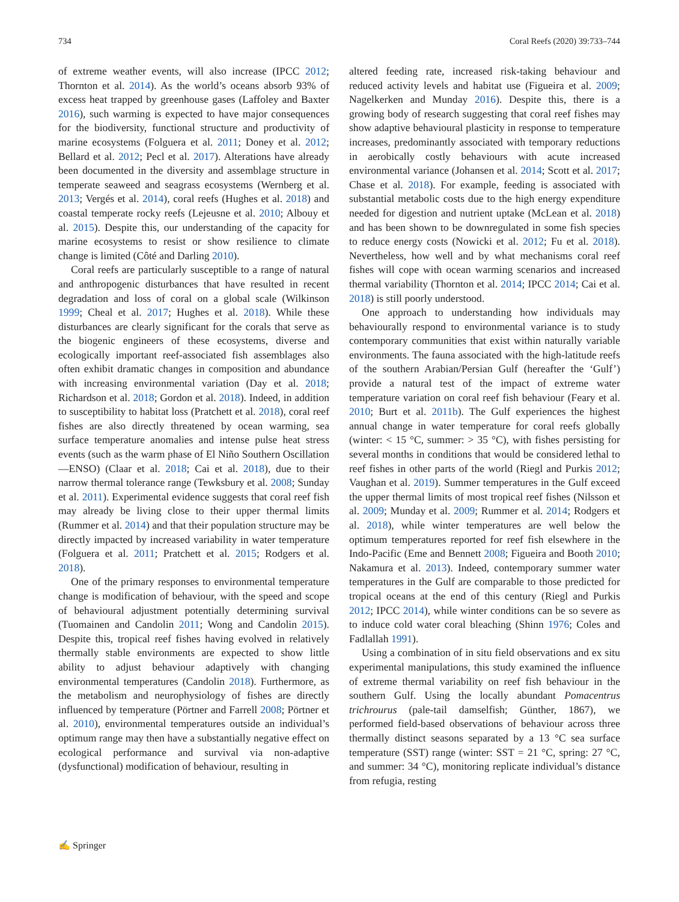734 Coral Reefs (2020) 39:733–744
of extreme weather events, will also increase (IPCC 2012; Thornton et al. 2014). As the world’s oceans absorb 93% of excess heat trapped by greenhouse gases (Laffoley and Baxter 2016), such warming is expected to have major consequences for the biodiversity, functional structure and productivity of marine ecosystems (Folguera et al. 2011; Doney et al. 2012; Bellard et al. 2012; Pecl et al. 2017). Alterations have already been documented in the diversity and assemblage structure in temperate seaweed and seagrass ecosystems (Wernberg et al. 2013; Vergés et al. 2014), coral reefs (Hughes et al. 2018) and coastal temperate rocky reefs (Lejeusne et al. 2010; Albouy et al. 2015). Despite this, our understanding of the capacity for marine ecosystems to resist or show resilience to climate change is limited (Côté and Darling 2010).
Coral reefs are particularly susceptible to a range of natural and anthropogenic disturbances that have resulted in recent degradation and loss of coral on a global scale (Wilkinson 1999; Cheal et al. 2017; Hughes et al. 2018). While these disturbances are clearly significant for the corals that serve as the biogenic engineers of these ecosystems, diverse and ecologically important reef-associated fish assemblages also often exhibit dramatic changes in composition and abundance with increasing environmental variation (Day et al. 2018; Richardson et al. 2018; Gordon et al. 2018). Indeed, in addition to susceptibility to habitat loss (Pratchett et al. 2018), coral reef fishes are also directly threatened by ocean warming, sea surface temperature anomalies and intense pulse heat stress events (such as the warm phase of El Niño Southern Oscillation—ENSO) (Claar et al. 2018; Cai et al. 2018), due to their narrow thermal tolerance range (Tewksbury et al. 2008; Sunday et al. 2011). Experimental evidence suggests that coral reef fish may already be living close to their upper thermal limits (Rummer et al. 2014) and that their population structure may be directly impacted by increased variability in water temperature (Folguera et al. 2011; Pratchett et al. 2015; Rodgers et al. 2018).
One of the primary responses to environmental temperature change is modification of behaviour, with the speed and scope of behavioural adjustment potentially determining survival (Tuomainen and Candolin 2011; Wong and Candolin 2015). Despite this, tropical reef fishes having evolved in relatively thermally stable environments are expected to show little ability to adjust behaviour adaptively with changing environmental temperatures (Candolin 2018). Furthermore, as the metabolism and neurophysiology of fishes are directly influenced by temperature (Pörtner and Farrell 2008; Pörtner et al. 2010), environmental temperatures outside an individual’s optimum range may then have a substantially negative effect on ecological performance and survival via non-adaptive (dysfunctional) modification of behaviour, resulting in
altered feeding rate, increased risk-taking behaviour and reduced activity levels and habitat use (Figueira et al. 2009; Nagelkerken and Munday 2016). Despite this, there is a growing body of research suggesting that coral reef fishes may show adaptive behavioural plasticity in response to temperature increases, predominantly associated with temporary reductions in aerobically costly behaviours with acute increased environmental variance (Johansen et al. 2014; Scott et al. 2017; Chase et al. 2018). For example, feeding is associated with substantial metabolic costs due to the high energy expenditure needed for digestion and nutrient uptake (McLean et al. 2018) and has been shown to be downregulated in some fish species to reduce energy costs (Nowicki et al. 2012; Fu et al. 2018). Nevertheless, how well and by what mechanisms coral reef fishes will cope with ocean warming scenarios and increased thermal variability (Thornton et al. 2014; IPCC 2014; Cai et al. 2018) is still poorly understood.
One approach to understanding how individuals may behaviourally respond to environmental variance is to study contemporary communities that exist within naturally variable environments. The fauna associated with the high-latitude reefs of the southern Arabian/Persian Gulf (hereafter the ‘Gulf’) provide a natural test of the impact of extreme water temperature variation on coral reef fish behaviour (Feary et al. 2010; Burt et al. 2011b). The Gulf experiences the highest annual change in water temperature for coral reefs globally (winter: < 15 °C, summer: > 35 °C), with fishes persisting for several months in conditions that would be considered lethal to reef fishes in other parts of the world (Riegl and Purkis 2012; Vaughan et al. 2019). Summer temperatures in the Gulf exceed the upper thermal limits of most tropical reef fishes (Nilsson et al. 2009; Munday et al. 2009; Rummer et al. 2014; Rodgers et al. 2018), while winter temperatures are well below the optimum temperatures reported for reef fish elsewhere in the Indo-Pacific (Eme and Bennett 2008; Figueira and Booth 2010; Nakamura et al. 2013). Indeed, contemporary summer water temperatures in the Gulf are comparable to those predicted for tropical oceans at the end of this century (Riegl and Purkis 2012; IPCC 2014), while winter conditions can be so severe as to induce cold water coral bleaching (Shinn 1976; Coles and Fadlallah 1991).
Using a combination of in situ field observations and ex situ experimental manipulations, this study examined the influence of extreme thermal variability on reef fish behaviour in the southern Gulf. Using the locally abundant Pomacentrus trichrourus (pale-tail damselfish; Günther, 1867), we performed field-based observations of behaviour across three thermally distinct seasons separated by a 13 °C sea surface temperature (SST) range (winter: SST = 21 °C, spring: 27 °C, and summer: 34 °C), monitoring replicate individual’s distance from refugia, resting
✍ Springer